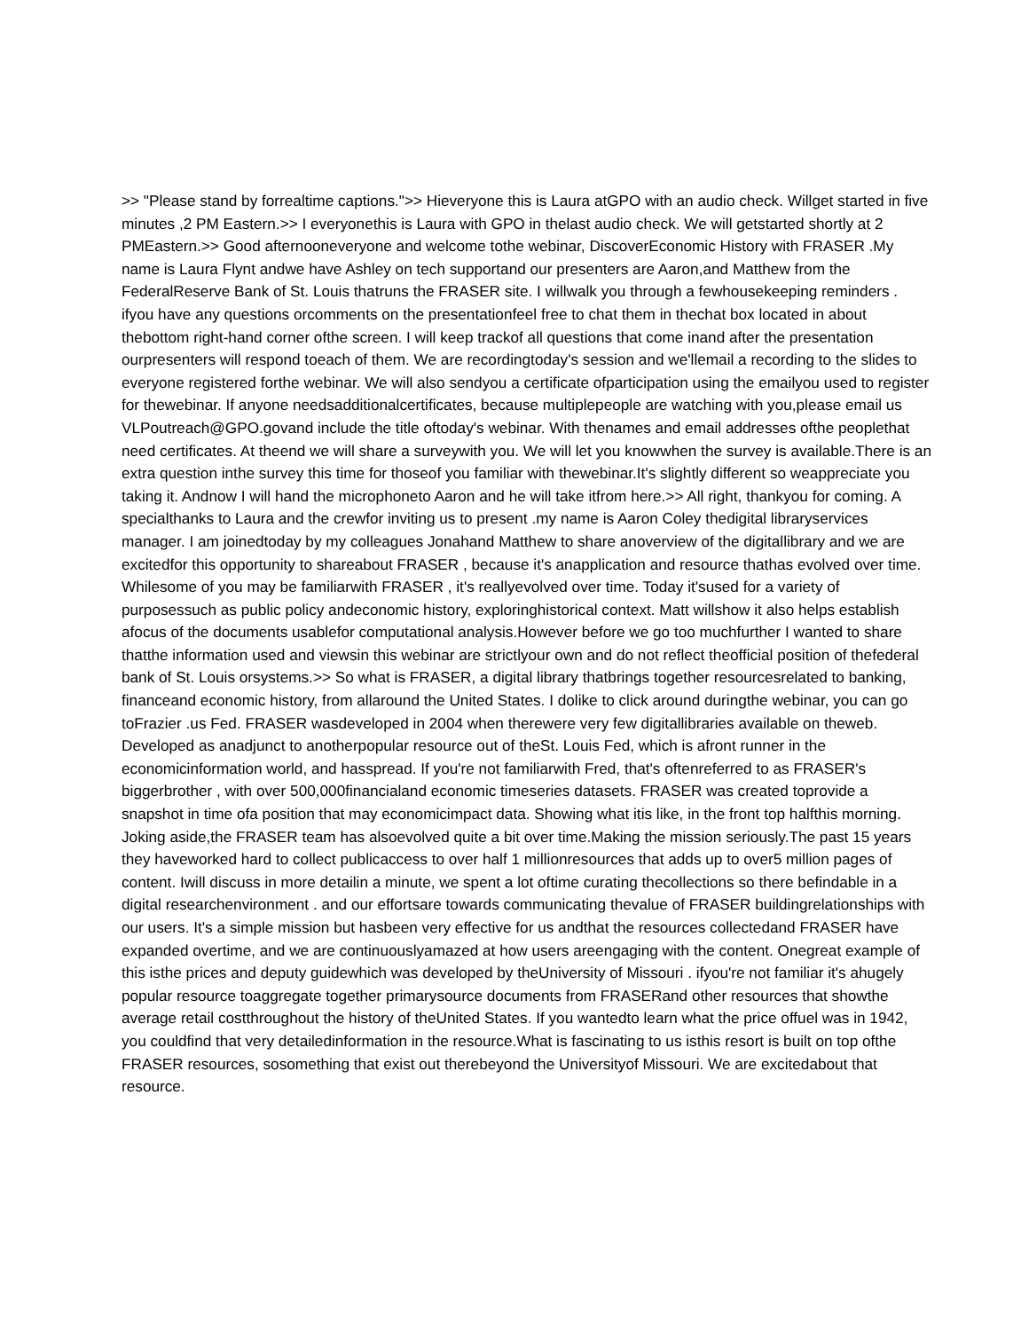>> "Please stand by forrealtime captions.">> Hieveryone this is Laura atGPO with an audio check. Willget started in five minutes ,2 PM Eastern.>> I everyonethis is Laura with GPO in thelast audio check. We will getstarted shortly at 2 PMEastern.>> Good afternooneveryone and welcome tothe webinar, DiscoverEconomic History with FRASER .My name is Laura Flynt andwe have Ashley on tech supportand our presenters are Aaron,and Matthew from the FederalReserve Bank of St. Louis thatruns the FRASER site. I willwalk you through a fewhousekeeping reminders . ifyou have any questions orcomments on the presentationfeel free to chat them in thechat box located in about thebottom right-hand corner ofthe screen. I will keep trackof all questions that come inand after the presentation ourpresenters will respond toeach of them. We are recordingtoday's session and we'llemail a recording to the slides to everyone registered forthe webinar. We will also sendyou a certificate ofparticipation using the emailyou used to register for thewebinar. If anyone needsadditionalcertificates, because multiplepeople are watching with you,please email us VLPoutreach@GPO.govand include the title oftoday's webinar. With thenames and email addresses ofthe peoplethat need certificates. At theend we will share a surveywith you. We will let you knowwhen the survey is available.There is an extra question inthe survey this time for thoseof you familiar with thewebinar.It's slightly different so weappreciate you taking it. Andnow I will hand the microphoneto Aaron and he will take itfrom here.>> All right, thankyou for coming. A specialthanks to Laura and the crewfor inviting us to present .my name is Aaron Coley thedigital libraryservices manager. I am joinedtoday by my colleagues Jonahand Matthew to share anoverview of the digitallibrary and we are excitedfor this opportunity to shareabout FRASER , because it's anapplication and resource thathas evolved over time. Whilesome of you may be familiarwith FRASER , it's reallyevolved over time. Today it'sused for a variety of purposessuch as public policy andeconomic history, exploringhistorical context. Matt willshow it also helps establish afocus of the documents usablefor computational analysis.However before we go too muchfurther I wanted to share thatthe information used and viewsin this webinar are strictlyour own and do not reflect theofficial position of thefederal bank of St. Louis orsystems.>> So what is FRASER, a digital library thatbrings together resourcesrelated to banking, financeand economic history, from allaround the United States. I dolike to click around duringthe webinar, you can go toFrazier .us Fed. FRASER wasdeveloped in 2004 when therewere very few digitallibraries available on theweb. Developed as anadjunct to anotherpopular resource out of theSt. Louis Fed, which is afront runner in the economicinformation world, and hasspread. If you're not familiarwith Fred, that's oftenreferred to as FRASER's biggerbrother , with over 500,000financialand economic timeseries datasets. FRASER was created toprovide a snapshot in time ofa position that may economicimpact data. Showing what itis like, in the front top halfthis morning. Joking aside,the FRASER team has alsoevolved quite a bit over time.Making the mission seriously.The past 15 years they haveworked hard to collect publicaccess to over half 1 millionresources that adds up to over5 million pages of content. Iwill discuss in more detailin a minute, we spent a lot oftime curating thecollections so there befindable in a digital researchenvironment . and our effortsare towards communicating thevalue of FRASER buildingrelationships with our users. It's a simple mission but hasbeen very effective for us andthat the resources collectedand FRASER have expanded overtime, and we are continuouslyamazed at how users areengaging with the content. Onegreat example of this isthe prices and deputy guidewhich was developed by theUniversity of Missouri . ifyou're not familiar it's ahugely popular resource toaggregate together primarysource documents from FRASERand other resources that showthe average retail costthroughout the history of theUnited States. If you wantedto learn what the price offuel was in 1942, you couldfind that very detailedinformation in the resource.What is fascinating to us isthis resort is built on top ofthe FRASER resources, sosomething that exist out therebeyond the Universityof Missouri. We are excitedabout that resource.